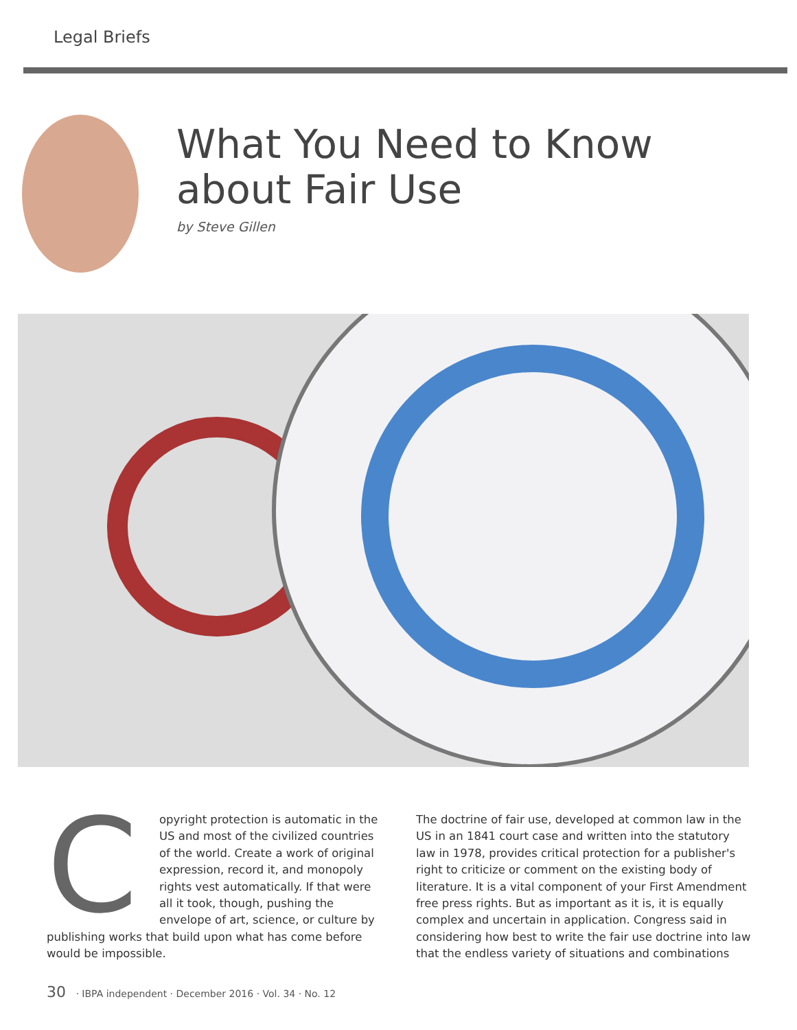Legal Briefs
What You Need to Know
about Fair Use
by Steve Gillen
Copyright protection is automatic in the US and most of the civilized countries of the world. Create a work of original expression, record it, and monopoly rights vest automatically. If that were all it took, though, pushing the envelope of art, science, or culture by publishing works that build upon what has come before would be impossible.
The doctrine of fair use, developed at common law in the US in an 1841 court case and written into the statutory law in 1978, provides critical protection for a publisher's right to criticize or comment on the existing body of literature. It is a vital component of your First Amendment free press rights. But as important as it is, it is equally complex and uncertain in application. Congress said in considering how best to write the fair use doctrine into law that the endless variety of situations and combinations
30 · IBPA independent · December 2016 · Vol. 34 · No. 12